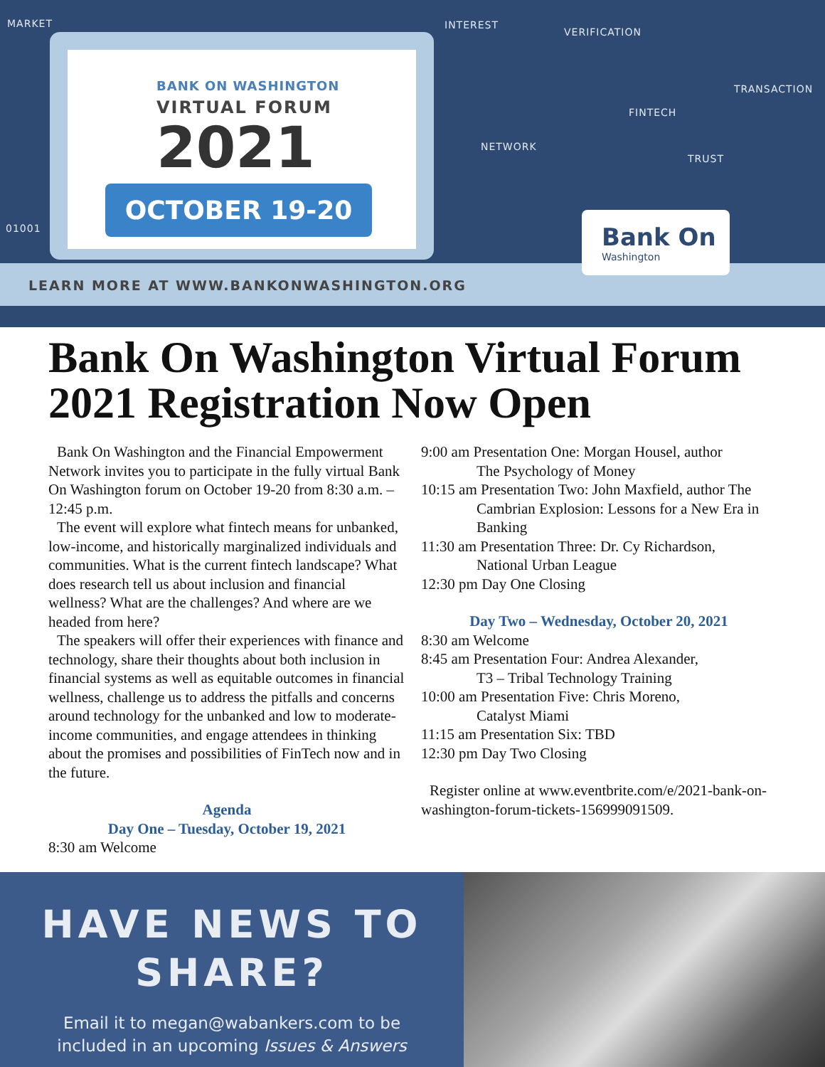BANK ON WASHINGTON
VIRTUAL FORUM
2021
OCTOBER 19-20
LEARN MORE AT WWW.BANKONWASHINGTON.ORG
MARKET INTEREST
VERIFICATION
TRANSACTION
FINTECH
NETWORK
TRUST
01001
Bank On
Washington
Bank On Washington Virtual Forum 2021 Registration Now Open
Bank On Washington and the Financial Empowerment Network invites you to participate in the fully virtual Bank On Washington forum on October 19-20 from 8:30 a.m. – 12:45 p.m.
The event will explore what fintech means for unbanked, low-income, and historically marginalized individuals and communities. What is the current fintech landscape? What does research tell us about inclusion and financial wellness? What are the challenges? And where are we headed from here?
The speakers will offer their experiences with finance and technology, share their thoughts about both inclusion in financial systems as well as equitable outcomes in financial wellness, challenge us to address the pitfalls and concerns around technology for the unbanked and low to moderate-income communities, and engage attendees in thinking about the promises and possibilities of FinTech now and in the future.
Agenda
Day One – Tuesday, October 19, 2021
8:30 am Welcome
9:00 am Presentation One: Morgan Housel, author
The Psychology of Money
10:15 am Presentation Two: John Maxfield, author The
Cambrian Explosion: Lessons for a New Era in Banking
11:30 am Presentation Three: Dr. Cy Richardson,
National Urban League
12:30 pm Day One Closing
Day Two – Wednesday, October 20, 2021
8:30 am Welcome
8:45 am Presentation Four: Andrea Alexander,
T3 – Tribal Technology Training
10:00 am Presentation Five: Chris Moreno,
Catalyst Miami
11:15 am Presentation Six: TBD
12:30 pm Day Two Closing
Register online at www.eventbrite.com/e/2021-bank-on-washington-forum-tickets-156999091509.
HAVE NEWS TO
SHARE?
Email it to megan@wabankers.com to be
included in an upcoming Issues & Answers